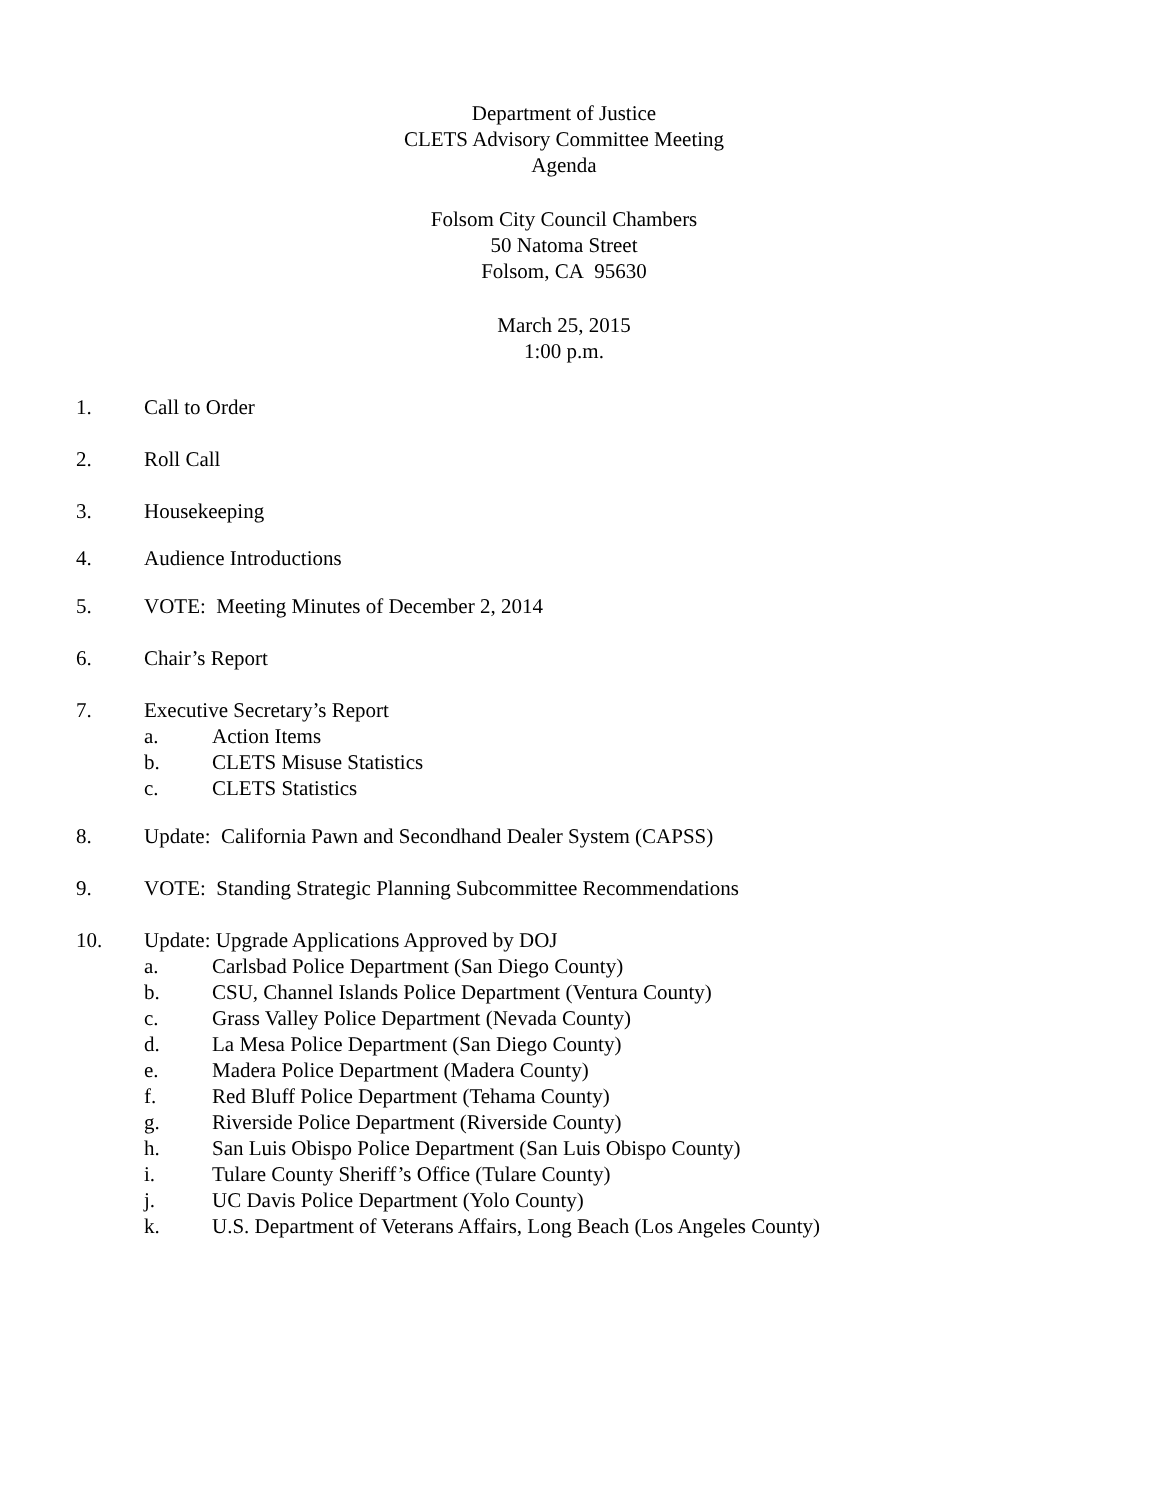Department of Justice
CLETS Advisory Committee Meeting
Agenda
Folsom City Council Chambers
50 Natoma Street
Folsom, CA 95630
March 25, 2015
1:00 p.m.
1. Call to Order
2. Roll Call
3. Housekeeping
4. Audience Introductions
5. VOTE: Meeting Minutes of December 2, 2014
6. Chair’s Report
7. Executive Secretary’s Report
a. Action Items
b. CLETS Misuse Statistics
c. CLETS Statistics
8. Update: California Pawn and Secondhand Dealer System (CAPSS)
9. VOTE: Standing Strategic Planning Subcommittee Recommendations
10. Update: Upgrade Applications Approved by DOJ
a. Carlsbad Police Department (San Diego County)
b. CSU, Channel Islands Police Department (Ventura County)
c. Grass Valley Police Department (Nevada County)
d. La Mesa Police Department (San Diego County)
e. Madera Police Department (Madera County)
f. Red Bluff Police Department (Tehama County)
g. Riverside Police Department (Riverside County)
h. San Luis Obispo Police Department (San Luis Obispo County)
i. Tulare County Sheriff’s Office (Tulare County)
j. UC Davis Police Department (Yolo County)
k. U.S. Department of Veterans Affairs, Long Beach (Los Angeles County)